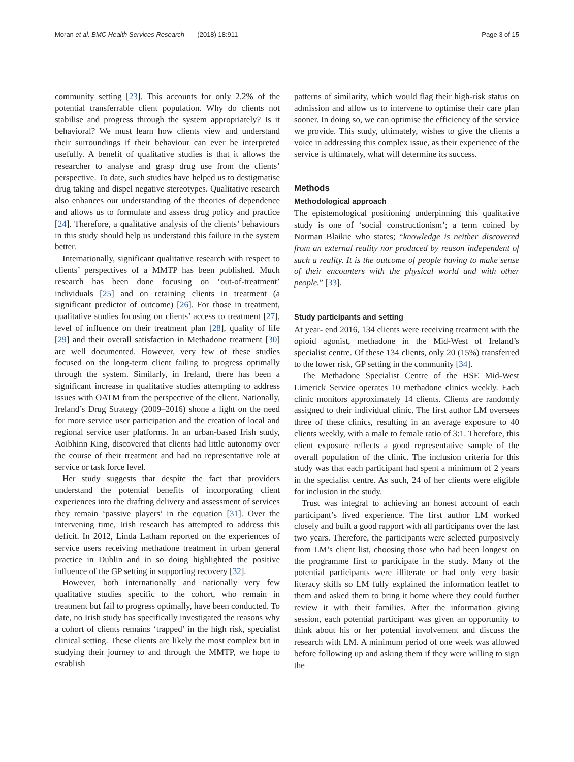Moran et al. BMC Health Services Research (2018) 18:911 Page 3 of 15
community setting [23]. This accounts for only 2.2% of the potential transferrable client population. Why do clients not stabilise and progress through the system appropriately? Is it behavioral? We must learn how clients view and understand their surroundings if their behaviour can ever be interpreted usefully. A benefit of qualitative studies is that it allows the researcher to analyse and grasp drug use from the clients’ perspective. To date, such studies have helped us to destigmatise drug taking and dispel negative stereotypes. Qualitative research also enhances our understanding of the theories of dependence and allows us to formulate and assess drug policy and practice [24]. Therefore, a qualitative analysis of the clients’ behaviours in this study should help us understand this failure in the system better.
Internationally, significant qualitative research with respect to clients’ perspectives of a MMTP has been published. Much research has been done focusing on ‘out-of-treatment’ individuals [25] and on retaining clients in treatment (a significant predictor of outcome) [26]. For those in treatment, qualitative studies focusing on clients’ access to treatment [27], level of influence on their treatment plan [28], quality of life [29] and their overall satisfaction in Methadone treatment [30] are well documented. However, very few of these studies focused on the long-term client failing to progress optimally through the system. Similarly, in Ireland, there has been a significant increase in qualitative studies attempting to address issues with OATM from the perspective of the client. Nationally, Ireland’s Drug Strategy (2009–2016) shone a light on the need for more service user participation and the creation of local and regional service user platforms. In an urban-based Irish study, Aoibhinn King, discovered that clients had little autonomy over the course of their treatment and had no representative role at service or task force level.
Her study suggests that despite the fact that providers understand the potential benefits of incorporating client experiences into the drafting delivery and assessment of services they remain ‘passive players’ in the equation [31]. Over the intervening time, Irish research has attempted to address this deficit. In 2012, Linda Latham reported on the experiences of service users receiving methadone treatment in urban general practice in Dublin and in so doing highlighted the positive influence of the GP setting in supporting recovery [32].
However, both internationally and nationally very few qualitative studies specific to the cohort, who remain in treatment but fail to progress optimally, have been conducted. To date, no Irish study has specifically investigated the reasons why a cohort of clients remains ‘trapped’ in the high risk, specialist clinical setting. These clients are likely the most complex but in studying their journey to and through the MMTP, we hope to establish
patterns of similarity, which would flag their high-risk status on admission and allow us to intervene to optimise their care plan sooner. In doing so, we can optimise the efficiency of the service we provide. This study, ultimately, wishes to give the clients a voice in addressing this complex issue, as their experience of the service is ultimately, what will determine its success.
Methods
Methodological approach
The epistemological positioning underpinning this qualitative study is one of ‘social constructionism’; a term coined by Norman Blaikie who states; “knowledge is neither discovered from an external reality nor produced by reason independent of such a reality. It is the outcome of people having to make sense of their encounters with the physical world and with other people.” [33].
Study participants and setting
At year- end 2016, 134 clients were receiving treatment with the opioid agonist, methadone in the Mid-West of Ireland’s specialist centre. Of these 134 clients, only 20 (15%) transferred to the lower risk, GP setting in the community [34].
The Methadone Specialist Centre of the HSE Mid-West Limerick Service operates 10 methadone clinics weekly. Each clinic monitors approximately 14 clients. Clients are randomly assigned to their individual clinic. The first author LM oversees three of these clinics, resulting in an average exposure to 40 clients weekly, with a male to female ratio of 3:1. Therefore, this client exposure reflects a good representative sample of the overall population of the clinic. The inclusion criteria for this study was that each participant had spent a minimum of 2 years in the specialist centre. As such, 24 of her clients were eligible for inclusion in the study.
Trust was integral to achieving an honest account of each participant’s lived experience. The first author LM worked closely and built a good rapport with all participants over the last two years. Therefore, the participants were selected purposively from LM’s client list, choosing those who had been longest on the programme first to participate in the study. Many of the potential participants were illiterate or had only very basic literacy skills so LM fully explained the information leaflet to them and asked them to bring it home where they could further review it with their families. After the information giving session, each potential participant was given an opportunity to think about his or her potential involvement and discuss the research with LM. A minimum period of one week was allowed before following up and asking them if they were willing to sign the